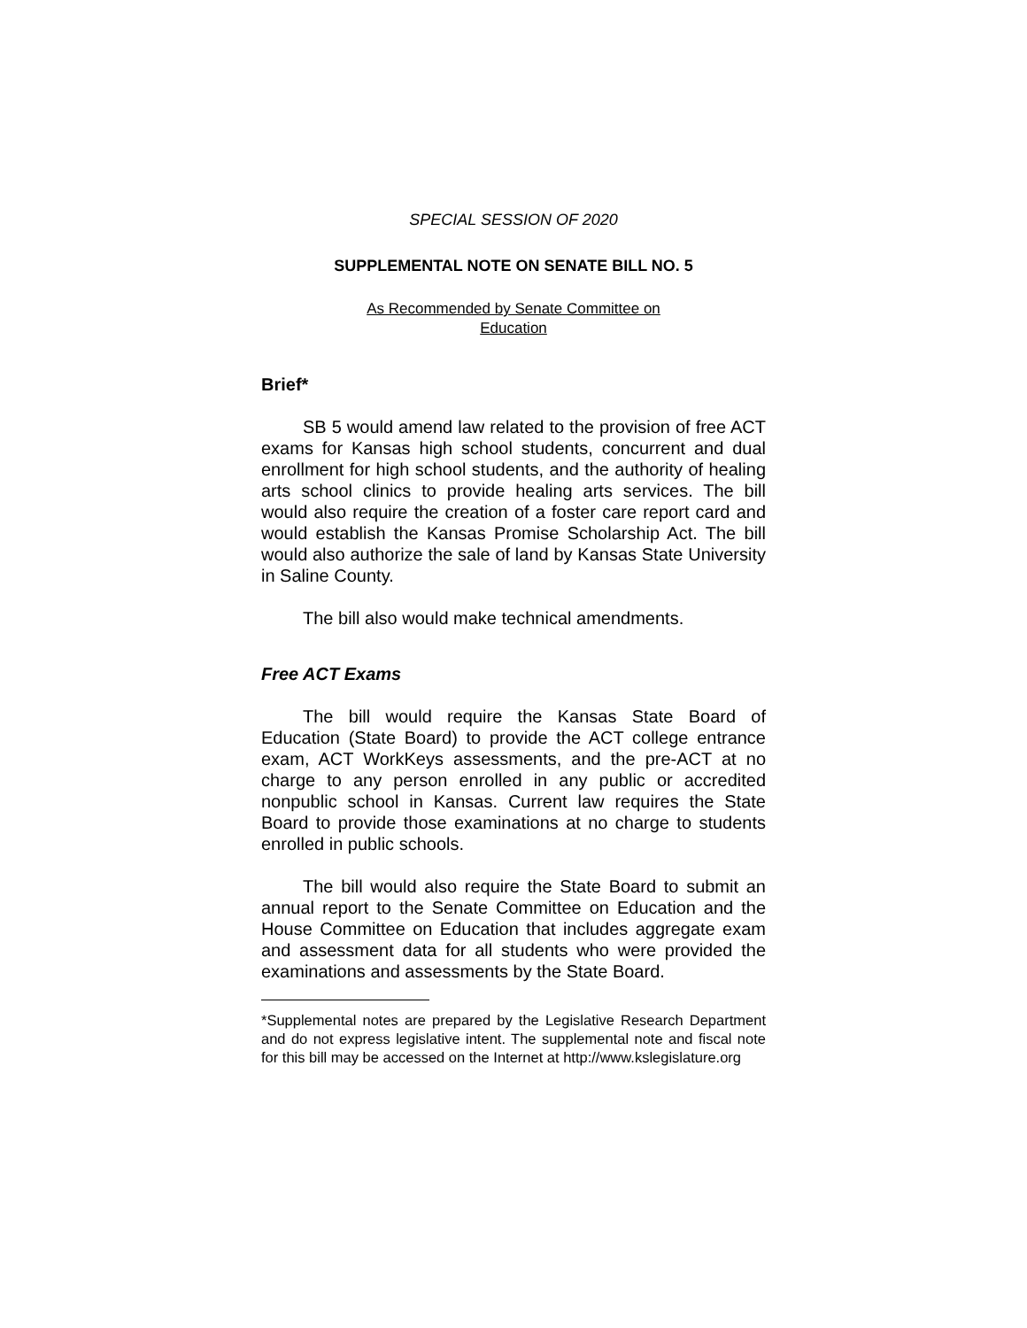SPECIAL SESSION OF 2020
SUPPLEMENTAL NOTE ON SENATE BILL NO. 5
As Recommended by Senate Committee on
Education
Brief*
SB 5 would amend law related to the provision of free ACT exams for Kansas high school students, concurrent and dual enrollment for high school students, and the authority of healing arts school clinics to provide healing arts services. The bill would also require the creation of a foster care report card and would establish the Kansas Promise Scholarship Act. The bill would also authorize the sale of land by Kansas State University in Saline County.
The bill also would make technical amendments.
Free ACT Exams
The bill would require the Kansas State Board of Education (State Board) to provide the ACT college entrance exam, ACT WorkKeys assessments, and the pre-ACT at no charge to any person enrolled in any public or accredited nonpublic school in Kansas. Current law requires the State Board to provide those examinations at no charge to students enrolled in public schools.
The bill would also require the State Board to submit an annual report to the Senate Committee on Education and the House Committee on Education that includes aggregate exam and assessment data for all students who were provided the examinations and assessments by the State Board.
*Supplemental notes are prepared by the Legislative Research Department and do not express legislative intent. The supplemental note and fiscal note for this bill may be accessed on the Internet at http://www.kslegislature.org